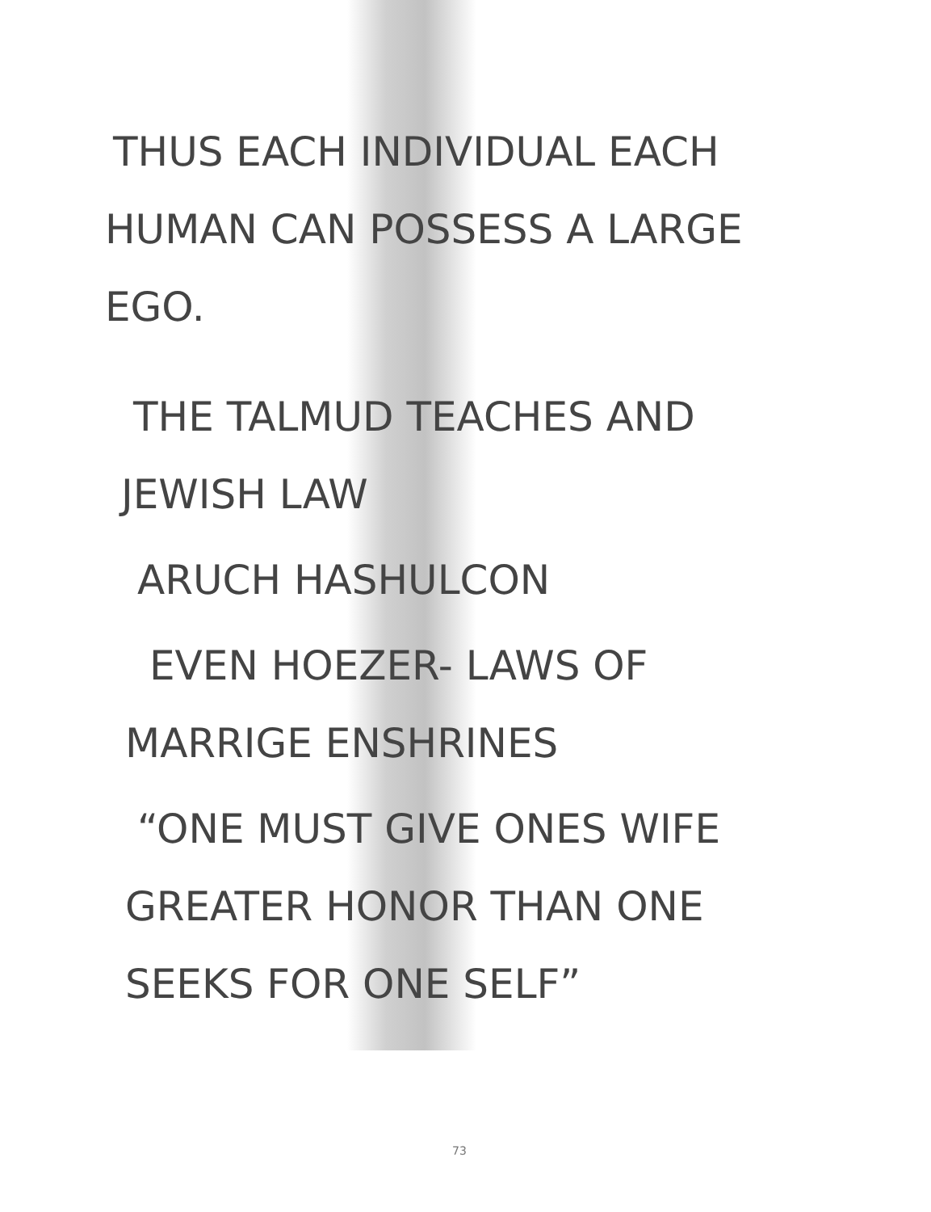THUS EACH INDIVIDUAL EACH
HUMAN CAN POSSESS A LARGE
EGO.
THE TALMUD TEACHES AND
JEWISH LAW
ARUCH HASHULCON
EVEN HOEZER- LAWS OF
MARRIGE ENSHRINES
“ONE MUST GIVE ONES WIFE
GREATER HONOR THAN ONE
SEEKS FOR ONE SELF”
73